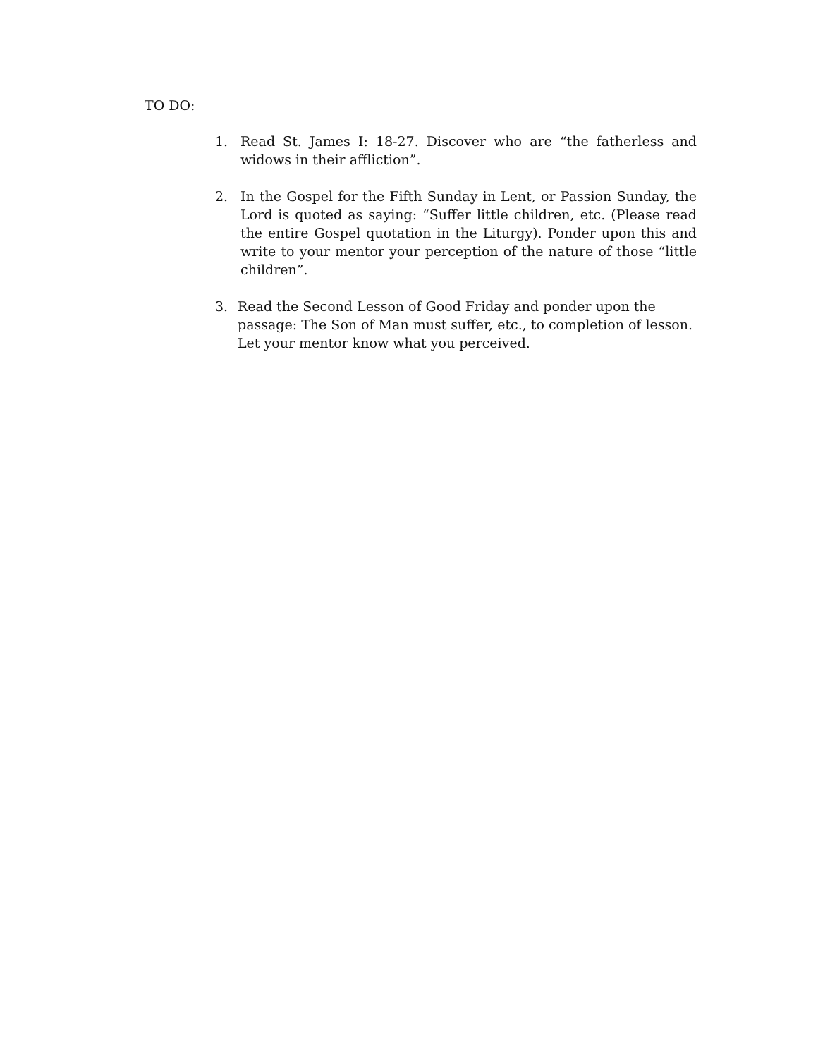TO DO:
1. Read St. James I: 18-27. Discover who are “the fatherless and widows in their affliction”.
2. In the Gospel for the Fifth Sunday in Lent, or Passion Sunday, the Lord is quoted as saying: “Suffer little children, etc. (Please read the entire Gospel quotation in the Liturgy). Ponder upon this and write to your mentor your perception of the nature of those “little children”.
3. Read the Second Lesson of Good Friday and ponder upon the passage: The Son of Man must suffer, etc., to completion of lesson. Let your mentor know what you perceived.